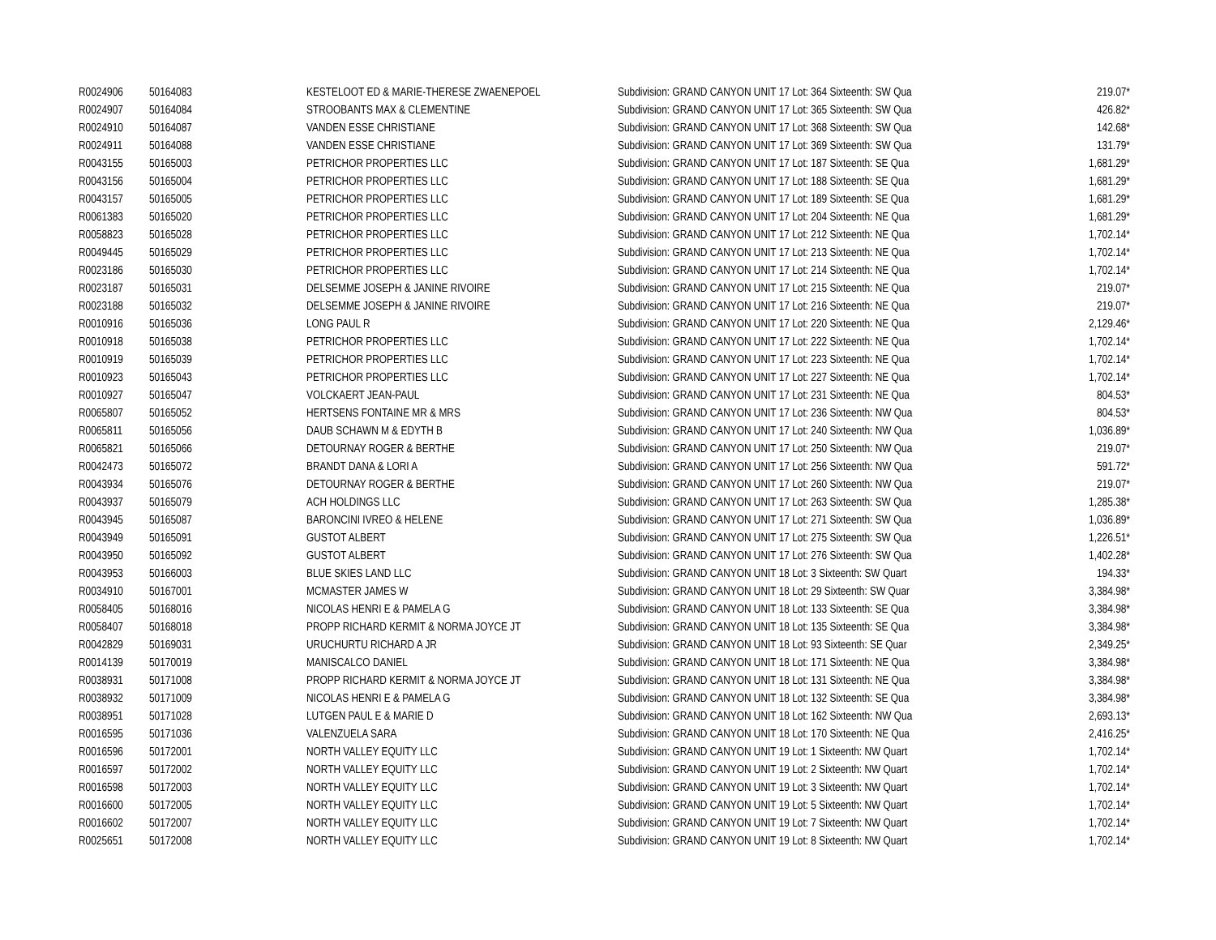| R0024906 | 50164083 | KESTELOOT ED & MARIE-THERESE ZWAENEPOEL | Subdivision: GRAND CANYON UNIT 17 Lot: 364 Sixteenth: SW Qua | 219.07* |
| R0024907 | 50164084 | STROOBANTS MAX & CLEMENTINE | Subdivision: GRAND CANYON UNIT 17 Lot: 365 Sixteenth: SW Qua | 426.82* |
| R0024910 | 50164087 | VANDEN ESSE CHRISTIANE | Subdivision: GRAND CANYON UNIT 17 Lot: 368 Sixteenth: SW Qua | 142.68* |
| R0024911 | 50164088 | VANDEN ESSE CHRISTIANE | Subdivision: GRAND CANYON UNIT 17 Lot: 369 Sixteenth: SW Qua | 131.79* |
| R0043155 | 50165003 | PETRICHOR PROPERTIES LLC | Subdivision: GRAND CANYON UNIT 17 Lot: 187 Sixteenth: SE Qua | 1,681.29* |
| R0043156 | 50165004 | PETRICHOR PROPERTIES LLC | Subdivision: GRAND CANYON UNIT 17 Lot: 188 Sixteenth: SE Qua | 1,681.29* |
| R0043157 | 50165005 | PETRICHOR PROPERTIES LLC | Subdivision: GRAND CANYON UNIT 17 Lot: 189 Sixteenth: SE Qua | 1,681.29* |
| R0061383 | 50165020 | PETRICHOR PROPERTIES LLC | Subdivision: GRAND CANYON UNIT 17 Lot: 204 Sixteenth: NE Qua | 1,681.29* |
| R0058823 | 50165028 | PETRICHOR PROPERTIES LLC | Subdivision: GRAND CANYON UNIT 17 Lot: 212 Sixteenth: NE Qua | 1,702.14* |
| R0049445 | 50165029 | PETRICHOR PROPERTIES LLC | Subdivision: GRAND CANYON UNIT 17 Lot: 213 Sixteenth: NE Qua | 1,702.14* |
| R0023186 | 50165030 | PETRICHOR PROPERTIES LLC | Subdivision: GRAND CANYON UNIT 17 Lot: 214 Sixteenth: NE Qua | 1,702.14* |
| R0023187 | 50165031 | DELSEMME JOSEPH & JANINE RIVOIRE | Subdivision: GRAND CANYON UNIT 17 Lot: 215 Sixteenth: NE Qua | 219.07* |
| R0023188 | 50165032 | DELSEMME JOSEPH & JANINE RIVOIRE | Subdivision: GRAND CANYON UNIT 17 Lot: 216 Sixteenth: NE Qua | 219.07* |
| R0010916 | 50165036 | LONG PAUL R | Subdivision: GRAND CANYON UNIT 17 Lot: 220 Sixteenth: NE Qua | 2,129.46* |
| R0010918 | 50165038 | PETRICHOR PROPERTIES LLC | Subdivision: GRAND CANYON UNIT 17 Lot: 222 Sixteenth: NE Qua | 1,702.14* |
| R0010919 | 50165039 | PETRICHOR PROPERTIES LLC | Subdivision: GRAND CANYON UNIT 17 Lot: 223 Sixteenth: NE Qua | 1,702.14* |
| R0010923 | 50165043 | PETRICHOR PROPERTIES LLC | Subdivision: GRAND CANYON UNIT 17 Lot: 227 Sixteenth: NE Qua | 1,702.14* |
| R0010927 | 50165047 | VOLCKAERT JEAN-PAUL | Subdivision: GRAND CANYON UNIT 17 Lot: 231 Sixteenth: NE Qua | 804.53* |
| R0065807 | 50165052 | HERTSENS FONTAINE MR & MRS | Subdivision: GRAND CANYON UNIT 17 Lot: 236 Sixteenth: NW Qua | 804.53* |
| R0065811 | 50165056 | DAUB SCHAWN M & EDYTH B | Subdivision: GRAND CANYON UNIT 17 Lot: 240 Sixteenth: NW Qua | 1,036.89* |
| R0065821 | 50165066 | DETOURNAY ROGER & BERTHE | Subdivision: GRAND CANYON UNIT 17 Lot: 250 Sixteenth: NW Qua | 219.07* |
| R0042473 | 50165072 | BRANDT DANA & LORI A | Subdivision: GRAND CANYON UNIT 17 Lot: 256 Sixteenth: NW Qua | 591.72* |
| R0043934 | 50165076 | DETOURNAY ROGER & BERTHE | Subdivision: GRAND CANYON UNIT 17 Lot: 260 Sixteenth: NW Qua | 219.07* |
| R0043937 | 50165079 | ACH HOLDINGS LLC | Subdivision: GRAND CANYON UNIT 17 Lot: 263 Sixteenth: SW Qua | 1,285.38* |
| R0043945 | 50165087 | BARONCINI IVREO & HELENE | Subdivision: GRAND CANYON UNIT 17 Lot: 271 Sixteenth: SW Qua | 1,036.89* |
| R0043949 | 50165091 | GUSTOT ALBERT | Subdivision: GRAND CANYON UNIT 17 Lot: 275 Sixteenth: SW Qua | 1,226.51* |
| R0043950 | 50165092 | GUSTOT ALBERT | Subdivision: GRAND CANYON UNIT 17 Lot: 276 Sixteenth: SW Qua | 1,402.28* |
| R0043953 | 50166003 | BLUE SKIES LAND LLC | Subdivision: GRAND CANYON UNIT 18 Lot: 3 Sixteenth: SW Quart | 194.33* |
| R0034910 | 50167001 | MCMASTER JAMES W | Subdivision: GRAND CANYON UNIT 18 Lot: 29 Sixteenth: SW Quar | 3,384.98* |
| R0058405 | 50168016 | NICOLAS HENRI E & PAMELA G | Subdivision: GRAND CANYON UNIT 18 Lot: 133 Sixteenth: SE Qua | 3,384.98* |
| R0058407 | 50168018 | PROPP RICHARD KERMIT & NORMA JOYCE JT | Subdivision: GRAND CANYON UNIT 18 Lot: 135 Sixteenth: SE Qua | 3,384.98* |
| R0042829 | 50169031 | URUCHURTU RICHARD A JR | Subdivision: GRAND CANYON UNIT 18 Lot: 93 Sixteenth: SE Quar | 2,349.25* |
| R0014139 | 50170019 | MANISCALCO DANIEL | Subdivision: GRAND CANYON UNIT 18 Lot: 171 Sixteenth: NE Qua | 3,384.98* |
| R0038931 | 50171008 | PROPP RICHARD KERMIT & NORMA JOYCE JT | Subdivision: GRAND CANYON UNIT 18 Lot: 131 Sixteenth: NE Qua | 3,384.98* |
| R0038932 | 50171009 | NICOLAS HENRI E & PAMELA G | Subdivision: GRAND CANYON UNIT 18 Lot: 132 Sixteenth: SE Qua | 3,384.98* |
| R0038951 | 50171028 | LUTGEN PAUL E & MARIE D | Subdivision: GRAND CANYON UNIT 18 Lot: 162 Sixteenth: NW Qua | 2,693.13* |
| R0016595 | 50171036 | VALENZUELA SARA | Subdivision: GRAND CANYON UNIT 18 Lot: 170 Sixteenth: NE Qua | 2,416.25* |
| R0016596 | 50172001 | NORTH VALLEY EQUITY LLC | Subdivision: GRAND CANYON UNIT 19 Lot: 1 Sixteenth: NW Quart | 1,702.14* |
| R0016597 | 50172002 | NORTH VALLEY EQUITY LLC | Subdivision: GRAND CANYON UNIT 19 Lot: 2 Sixteenth: NW Quart | 1,702.14* |
| R0016598 | 50172003 | NORTH VALLEY EQUITY LLC | Subdivision: GRAND CANYON UNIT 19 Lot: 3 Sixteenth: NW Quart | 1,702.14* |
| R0016600 | 50172005 | NORTH VALLEY EQUITY LLC | Subdivision: GRAND CANYON UNIT 19 Lot: 5 Sixteenth: NW Quart | 1,702.14* |
| R0016602 | 50172007 | NORTH VALLEY EQUITY LLC | Subdivision: GRAND CANYON UNIT 19 Lot: 7 Sixteenth: NW Quart | 1,702.14* |
| R0025651 | 50172008 | NORTH VALLEY EQUITY LLC | Subdivision: GRAND CANYON UNIT 19 Lot: 8 Sixteenth: NW Quart | 1,702.14* |